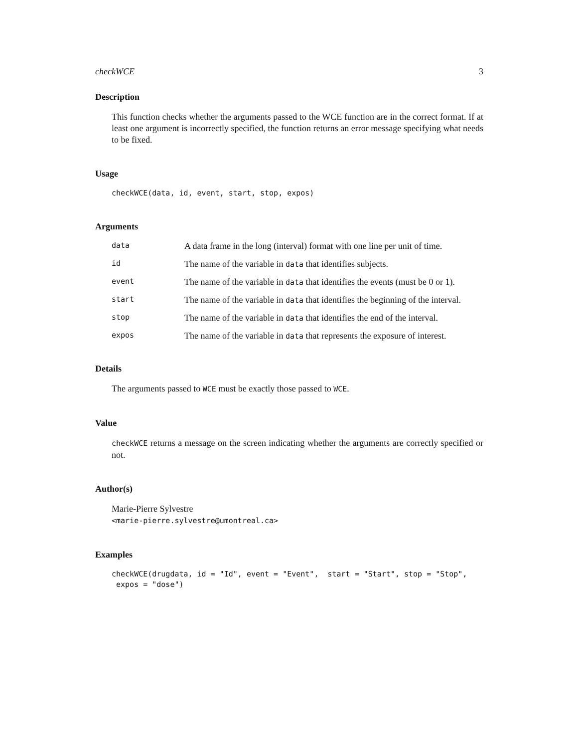checkWCE 3
Description
This function checks whether the arguments passed to the WCE function are in the correct format. If at least one argument is incorrectly specified, the function returns an error message specifying what needs to be fixed.
Usage
checkWCE(data, id, event, start, stop, expos)
Arguments
| data | A data frame in the long (interval) format with one line per unit of time. |
| id | The name of the variable in data that identifies subjects. |
| event | The name of the variable in data that identifies the events (must be 0 or 1). |
| start | The name of the variable in data that identifies the beginning of the interval. |
| stop | The name of the variable in data that identifies the end of the interval. |
| expos | The name of the variable in data that represents the exposure of interest. |
Details
The arguments passed to WCE must be exactly those passed to WCE.
Value
checkWCE returns a message on the screen indicating whether the arguments are correctly specified or not.
Author(s)
Marie-Pierre Sylvestre
<marie-pierre.sylvestre@umontreal.ca>
Examples
checkWCE(drugdata, id = "Id", event = "Event",  start = "Start", stop = "Stop",
 expos = "dose")